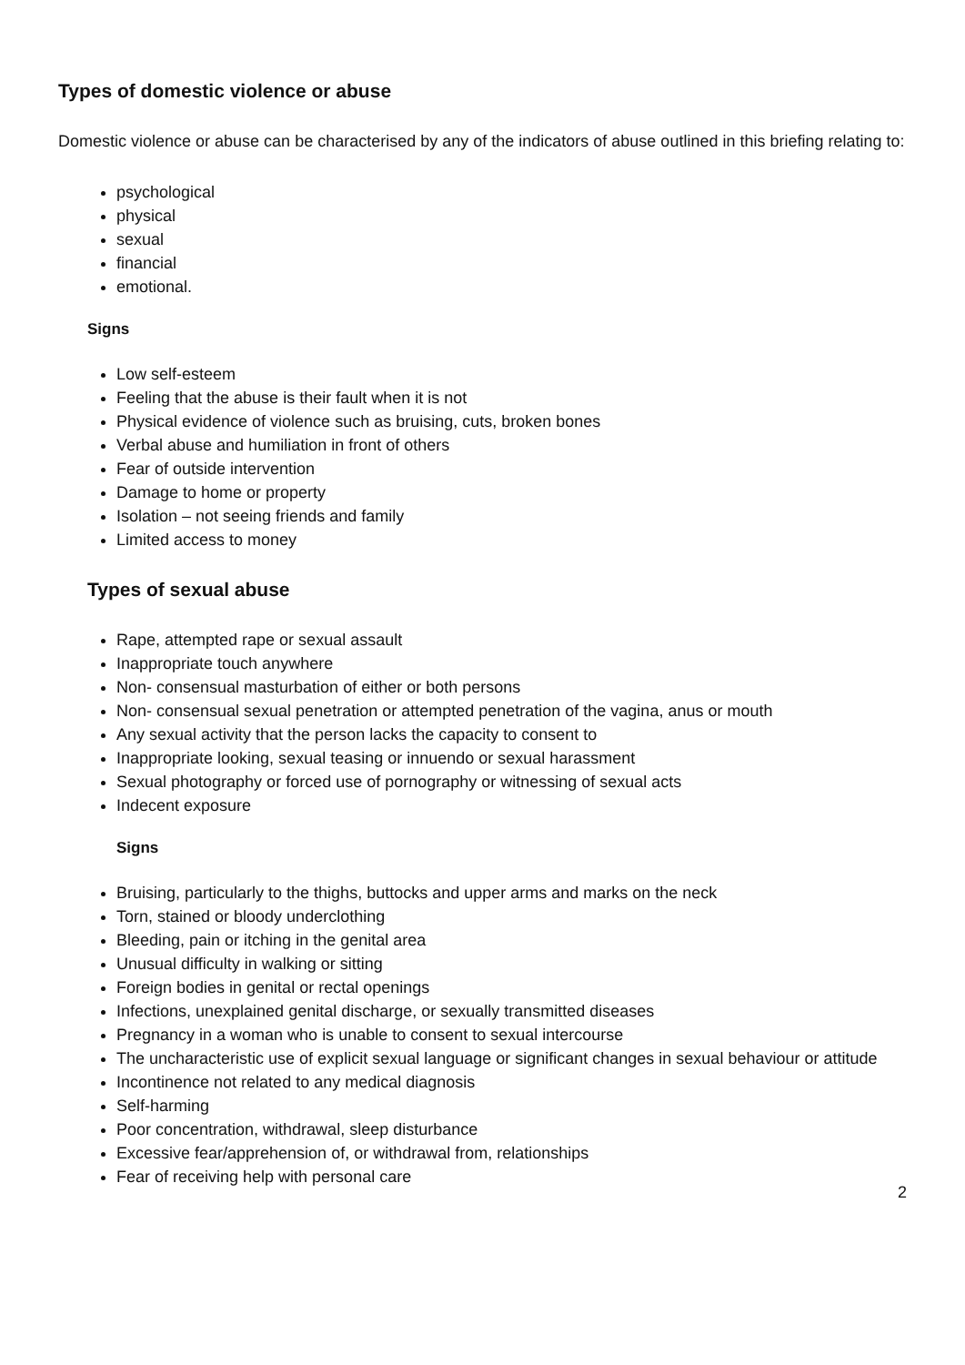Types of domestic violence or abuse
Domestic violence or abuse can be characterised by any of the indicators of abuse outlined in this briefing relating to:
psychological
physical
sexual
financial
emotional.
Signs
Low self-esteem
Feeling that the abuse is their fault when it is not
Physical evidence of violence such as bruising, cuts, broken bones
Verbal abuse and humiliation in front of others
Fear of outside intervention
Damage to home or property
Isolation – not seeing friends and family
Limited access to money
Types of sexual abuse
Rape, attempted rape or sexual assault
Inappropriate touch anywhere
Non- consensual masturbation of either or both persons
Non- consensual sexual penetration or attempted penetration of the vagina, anus or mouth
Any sexual activity that the person lacks the capacity to consent to
Inappropriate looking, sexual teasing or innuendo or sexual harassment
Sexual photography or forced use of pornography or witnessing of sexual acts
Indecent exposure
Signs
Bruising, particularly to the thighs, buttocks and upper arms and marks on the neck
Torn, stained or bloody underclothing
Bleeding, pain or itching in the genital area
Unusual difficulty in walking or sitting
Foreign bodies in genital or rectal openings
Infections, unexplained genital discharge, or sexually transmitted diseases
Pregnancy in a woman who is unable to consent to sexual intercourse
The uncharacteristic use of explicit sexual language or significant changes in sexual behaviour or attitude
Incontinence not related to any medical diagnosis
Self-harming
Poor concentration, withdrawal, sleep disturbance
Excessive fear/apprehension of, or withdrawal from, relationships
Fear of receiving help with personal care
2